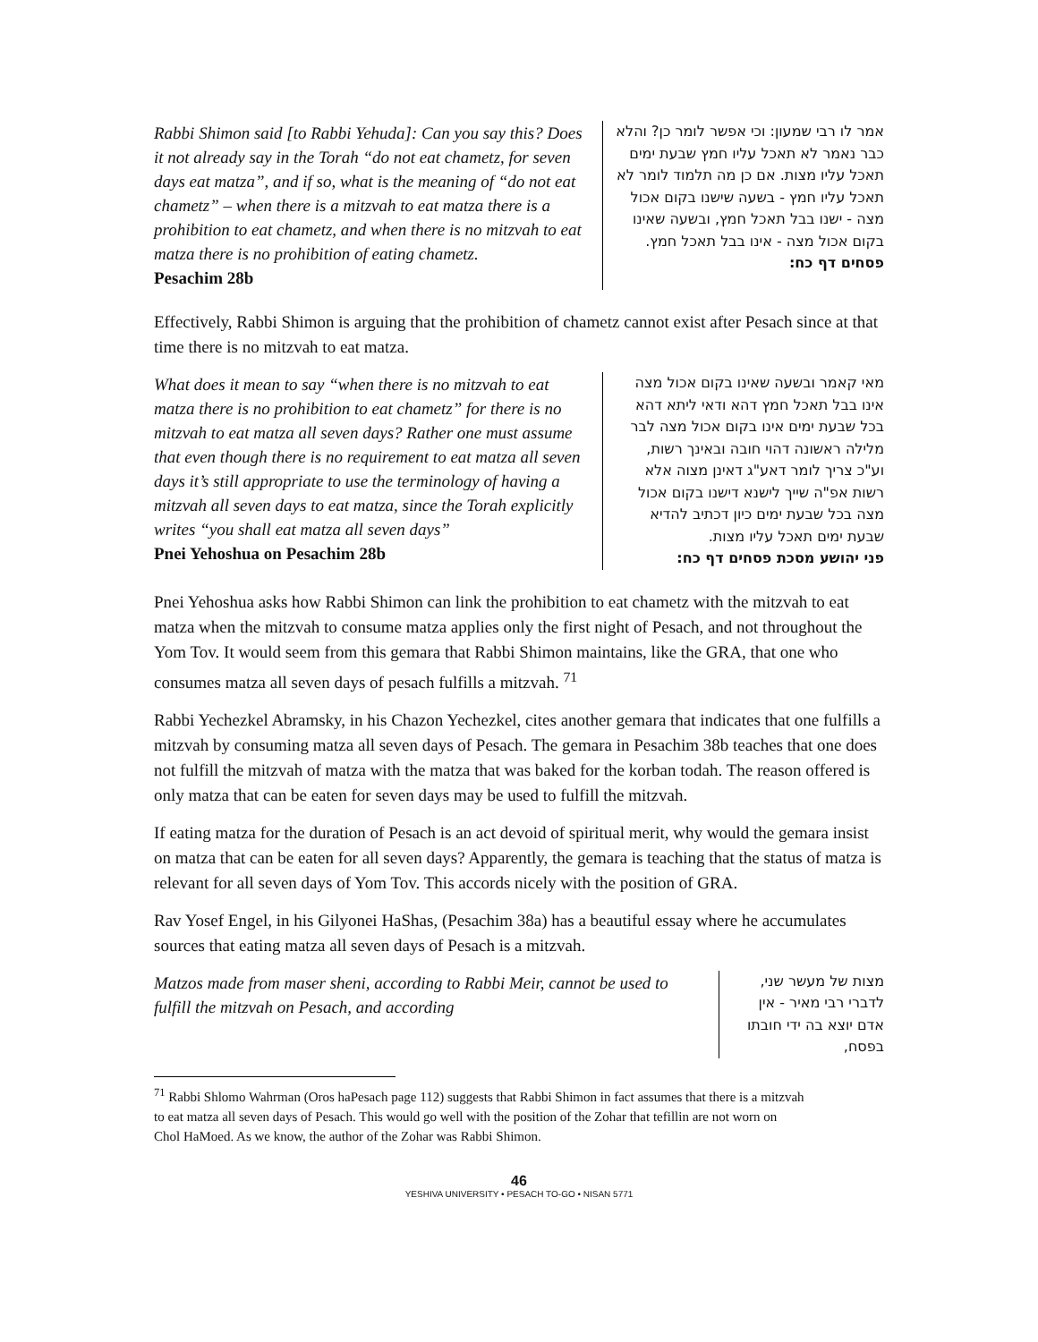Rabbi Shimon said [to Rabbi Yehuda]: Can you say this? Does it not already say in the Torah “do not eat chametz, for seven days eat matza”, and if so, what is the meaning of “do not eat chametz” – when there is a mitzvah to eat matza there is a prohibition to eat chametz, and when there is no mitzvah to eat matza there is no prohibition of eating chametz.
Pesachim 28b
אמר לו רבי שמעון: וכי אפשר לומר כן? והלא כבר נאמר לא תאכל עליו חמץ שבעת ימים תאכל עליו מצות. אם כן מה תלמוד לומר לא תאכל עליו חמץ - בשעה שישנו בקום אכול מצה - ישנו בבל תאכל חמץ, ובשעה שאינו בקום אכול מצה - אינו בבל תאכל חמץ.
פסחים דף כח:
Effectively, Rabbi Shimon is arguing that the prohibition of chametz cannot exist after Pesach since at that time there is no mitzvah to eat matza.
What does it mean to say “when there is no mitzvah to eat matza there is no prohibition to eat chametz” for there is no mitzvah to eat matza all seven days? Rather one must assume that even though there is no requirement to eat matza all seven days it’s still appropriate to use the terminology of having a mitzvah all seven days to eat matza, since the Torah explicitly writes “you shall eat matza all seven days”
Pnei Yehoshua on Pesachim 28b
מאי קאמר ובשעה שאינו בקום אכול מצה אינו בבל תאכל חמץ דהא ודאי ליתא דהא בכל שבעת ימים אינו בקום אכול מצה לבר מלילה ראשונה דהוי חובה ובאינך רשות, וע"כ צריך לומר דאע"ג דאינן מצוה אלא רשות אפ"ה שייך לישנא דישנו בקום אכול מצה בכל שבעת ימים כיון דכתיב להדיא שבעת ימים תאכל עליו מצות.
פני יהושע מסכת פסחים דף כח:
Pnei Yehoshua asks how Rabbi Shimon can link the prohibition to eat chametz with the mitzvah to eat matza when the mitzvah to consume matza applies only the first night of Pesach, and not throughout the Yom Tov. It would seem from this gemara that Rabbi Shimon maintains, like the GRA, that one who consumes matza all seven days of pesach fulfills a mitzvah. <sup>71</sup>
Rabbi Yechezkel Abramsky, in his Chazon Yechezkel, cites another gemara that indicates that one fulfills a mitzvah by consuming matza all seven days of Pesach. The gemara in Pesachim 38b teaches that one does not fulfill the mitzvah of matza with the matza that was baked for the korban todah. The reason offered is only matza that can be eaten for seven days may be used to fulfill the mitzvah.
If eating matza for the duration of Pesach is an act devoid of spiritual merit, why would the gemara insist on matza that can be eaten for all seven days? Apparently, the gemara is teaching that the status of matza is relevant for all seven days of Yom Tov. This accords nicely with the position of GRA.
Rav Yosef Engel, in his Gilyonei HaShas, (Pesachim 38a) has a beautiful essay where he accumulates sources that eating matza all seven days of Pesach is a mitzvah.
Matzos made from maser sheni, according to Rabbi Meir, cannot be used to fulfill the mitzvah on Pesach, and according
מצות של מעשר שני, לדברי רבי מאיר - אין אדם יוצא בה ידי חובתו בפסח,
<sup>71</sup> Rabbi Shlomo Wahrman (Oros haPesach page 112) suggests that Rabbi Shimon in fact assumes that there is a mitzvah to eat matza all seven days of Pesach. This would go well with the position of the Zohar that tefillin are not worn on Chol HaMoed. As we know, the author of the Zohar was Rabbi Shimon.
46
YESHIVA UNIVERSITY • PESACH TO-GO • NISAN 5771